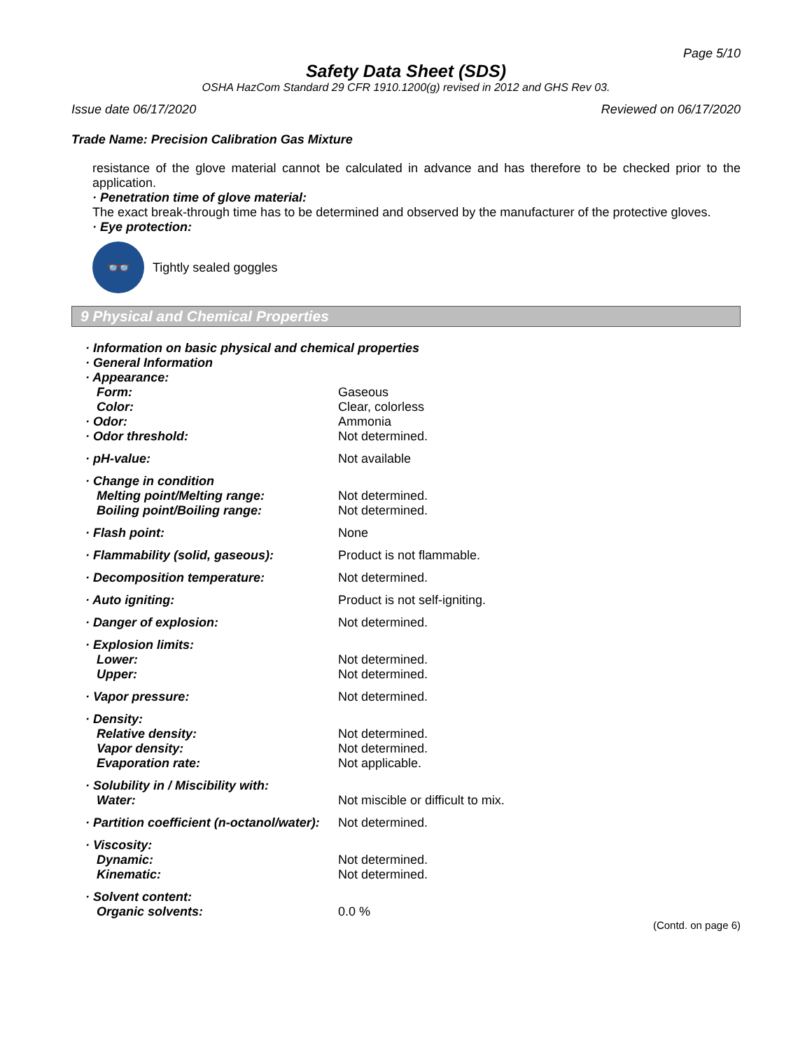Page 5/10
Safety Data Sheet (SDS)
OSHA HazCom Standard 29 CFR 1910.1200(g) revised in 2012 and GHS Rev 03.
Issue date 06/17/2020 Reviewed on 06/17/2020
Trade Name: Precision Calibration Gas Mixture
resistance of the glove material cannot be calculated in advance and has therefore to be checked prior to the application.
· Penetration time of glove material:
The exact break-through time has to be determined and observed by the manufacturer of the protective gloves.
· Eye protection:
👓
Tightly sealed goggles
9 Physical and Chemical Properties
| · Information on basic physical and chemical properties | |
| · General Information | |
| · Appearance: | |
| Form: | Gaseous |
| Color: | Clear, colorless |
| · Odor: | Ammonia |
| · Odor threshold: | Not determined. |
| · pH-value: | Not available |
| · Change in condition | |
| Melting point/Melting range: | Not determined. |
| Boiling point/Boiling range: | Not determined. |
| · Flash point: | None |
| · Flammability (solid, gaseous): | Product is not flammable. |
| · Decomposition temperature: | Not determined. |
| · Auto igniting: | Product is not self-igniting. |
| · Danger of explosion: | Not determined. |
| · Explosion limits: | |
| Lower: | Not determined. |
| Upper: | Not determined. |
| · Vapor pressure: | Not determined. |
| · Density: | |
| Relative density: | Not determined. |
| Vapor density: | Not determined. |
| Evaporation rate: | Not applicable. |
| · Solubility in / Miscibility with: | |
| Water: | Not miscible or difficult to mix. |
| · Partition coefficient (n-octanol/water): | Not determined. |
| · Viscosity: | |
| Dynamic: | Not determined. |
| Kinematic: | Not determined. |
| · Solvent content: | |
| Organic solvents: | 0.0 % |
(Contd. on page 6)